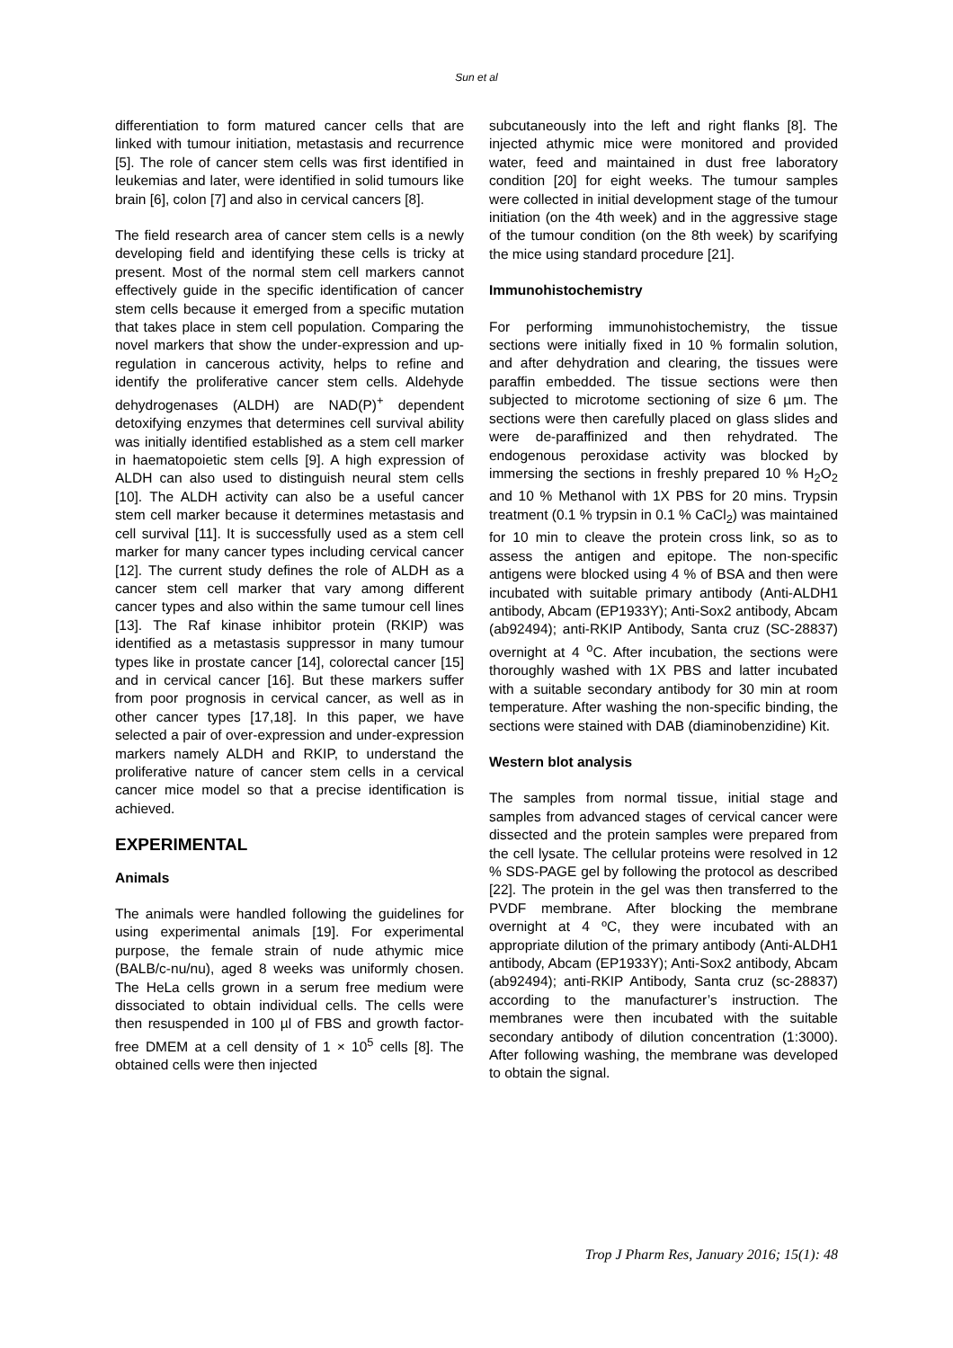Sun et al
differentiation to form matured cancer cells that are linked with tumour initiation, metastasis and recurrence [5]. The role of cancer stem cells was first identified in leukemias and later, were identified in solid tumours like brain [6], colon [7] and also in cervical cancers [8].
The field research area of cancer stem cells is a newly developing field and identifying these cells is tricky at present. Most of the normal stem cell markers cannot effectively guide in the specific identification of cancer stem cells because it emerged from a specific mutation that takes place in stem cell population. Comparing the novel markers that show the under-expression and up-regulation in cancerous activity, helps to refine and identify the proliferative cancer stem cells. Aldehyde dehydrogenases (ALDH) are NAD(P)<sup>+</sup> dependent detoxifying enzymes that determines cell survival ability was initially identified established as a stem cell marker in haematopoietic stem cells [9]. A high expression of ALDH can also used to distinguish neural stem cells [10]. The ALDH activity can also be a useful cancer stem cell marker because it determines metastasis and cell survival [11]. It is successfully used as a stem cell marker for many cancer types including cervical cancer [12]. The current study defines the role of ALDH as a cancer stem cell marker that vary among different cancer types and also within the same tumour cell lines [13]. The Raf kinase inhibitor protein (RKIP) was identified as a metastasis suppressor in many tumour types like in prostate cancer [14], colorectal cancer [15] and in cervical cancer [16]. But these markers suffer from poor prognosis in cervical cancer, as well as in other cancer types [17,18]. In this paper, we have selected a pair of over-expression and under-expression markers namely ALDH and RKIP, to understand the proliferative nature of cancer stem cells in a cervical cancer mice model so that a precise identification is achieved.
EXPERIMENTAL
Animals
The animals were handled following the guidelines for using experimental animals [19]. For experimental purpose, the female strain of nude athymic mice (BALB/c-nu/nu), aged 8 weeks was uniformly chosen. The HeLa cells grown in a serum free medium were dissociated to obtain individual cells. The cells were then resuspended in 100 µl of FBS and growth factor-free DMEM at a cell density of 1 × 10<sup>5</sup> cells [8]. The obtained cells were then injected
subcutaneously into the left and right flanks [8]. The injected athymic mice were monitored and provided water, feed and maintained in dust free laboratory condition [20] for eight weeks. The tumour samples were collected in initial development stage of the tumour initiation (on the 4th week) and in the aggressive stage of the tumour condition (on the 8th week) by scarifying the mice using standard procedure [21].
Immunohistochemistry
For performing immunohistochemistry, the tissue sections were initially fixed in 10 % formalin solution, and after dehydration and clearing, the tissues were paraffin embedded. The tissue sections were then subjected to microtome sectioning of size 6 µm. The sections were then carefully placed on glass slides and were de-paraffinized and then rehydrated. The endogenous peroxidase activity was blocked by immersing the sections in freshly prepared 10 % H<sub>2</sub>O<sub>2</sub> and 10 % Methanol with 1X PBS for 20 mins. Trypsin treatment (0.1 % trypsin in 0.1 % CaCl<sub>2</sub>) was maintained for 10 min to cleave the protein cross link, so as to assess the antigen and epitope. The non-specific antigens were blocked using 4 % of BSA and then were incubated with suitable primary antibody (Anti-ALDH1 antibody, Abcam (EP1933Y); Anti-Sox2 antibody, Abcam (ab92494); anti-RKIP Antibody, Santa cruz (SC-28837) overnight at 4 <sup>o</sup>C. After incubation, the sections were thoroughly washed with 1X PBS and latter incubated with a suitable secondary antibody for 30 min at room temperature. After washing the non-specific binding, the sections were stained with DAB (diaminobenzidine) Kit.
Western blot analysis
The samples from normal tissue, initial stage and samples from advanced stages of cervical cancer were dissected and the protein samples were prepared from the cell lysate. The cellular proteins were resolved in 12 % SDS-PAGE gel by following the protocol as described [22]. The protein in the gel was then transferred to the PVDF membrane. After blocking the membrane overnight at 4 ºC, they were incubated with an appropriate dilution of the primary antibody (Anti-ALDH1 antibody, Abcam (EP1933Y); Anti-Sox2 antibody, Abcam (ab92494); anti-RKIP Antibody, Santa cruz (sc-28837) according to the manufacturer’s instruction. The membranes were then incubated with the suitable secondary antibody of dilution concentration (1:3000). After following washing, the membrane was developed to obtain the signal.
Trop J Pharm Res, January 2016; 15(1): 48